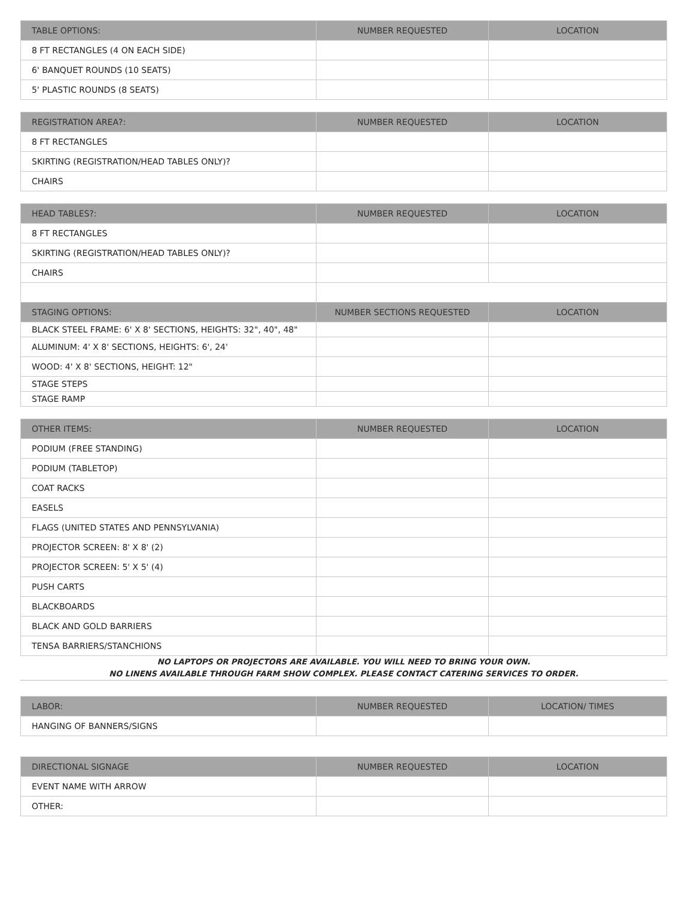| TABLE OPTIONS: | NUMBER REQUESTED | LOCATION |
| --- | --- | --- |
| 8 FT RECTANGLES (4 ON EACH SIDE) | | |
| 6' BANQUET ROUNDS (10 SEATS) | | |
| 5' PLASTIC ROUNDS (8 SEATS) | | |
| REGISTRATION AREA?: | NUMBER REQUESTED | LOCATION |
| --- | --- | --- |
| 8 FT RECTANGLES | | |
| SKIRTING (REGISTRATION/HEAD TABLES ONLY)? | | |
| CHAIRS | | |
| HEAD TABLES?: | NUMBER REQUESTED | LOCATION |
| --- | --- | --- |
| 8 FT RECTANGLES | | |
| SKIRTING (REGISTRATION/HEAD TABLES ONLY)? | | |
| CHAIRS | | |
| STAGING OPTIONS: | NUMBER SECTIONS REQUESTED | LOCATION |
| BLACK STEEL FRAME: 6' X 8' SECTIONS, HEIGHTS: 32", 40", 48" | | |
| ALUMINUM: 4' X 8' SECTIONS, HEIGHTS: 6', 24' | | |
| WOOD: 4' X 8' SECTIONS, HEIGHT: 12" | | |
| STAGE STEPS | | |
| STAGE RAMP | | |
| OTHER ITEMS: | NUMBER REQUESTED | LOCATION |
| --- | --- | --- |
| PODIUM (FREE STANDING) | | |
| PODIUM (TABLETOP) | | |
| COAT RACKS | | |
| EASELS | | |
| FLAGS (UNITED STATES AND PENNSYLVANIA) | | |
| PROJECTOR SCREEN: 8' X 8' (2) | | |
| PROJECTOR SCREEN: 5' X 5' (4) | | |
| PUSH CARTS | | |
| BLACKBOARDS | | |
| BLACK AND GOLD BARRIERS | | |
| TENSA BARRIERS/STANCHIONS | | |
NO LAPTOPS OR PROJECTORS ARE AVAILABLE. YOU WILL NEED TO BRING YOUR OWN.
NO LINENS AVAILABLE THROUGH FARM SHOW COMPLEX. PLEASE CONTACT CATERING SERVICES TO ORDER.
| LABOR: | NUMBER REQUESTED | LOCATION/ TIMES |
| --- | --- | --- |
| HANGING OF BANNERS/SIGNS | | |
| DIRECTIONAL SIGNAGE | NUMBER REQUESTED | LOCATION |
| --- | --- | --- |
| EVENT NAME WITH ARROW | | |
| OTHER: | | |